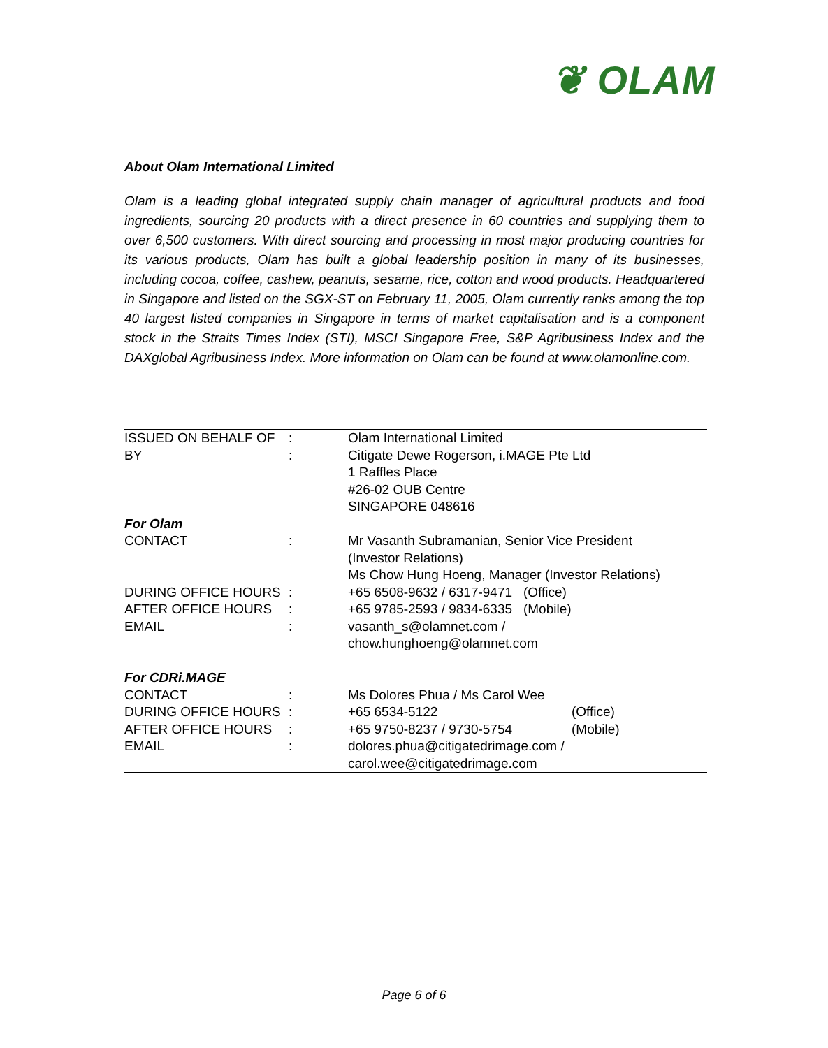❦ OLAM
About Olam International Limited
Olam is a leading global integrated supply chain manager of agricultural products and food ingredients, sourcing 20 products with a direct presence in 60 countries and supplying them to over 6,500 customers. With direct sourcing and processing in most major producing countries for its various products, Olam has built a global leadership position in many of its businesses, including cocoa, coffee, cashew, peanuts, sesame, rice, cotton and wood products. Headquartered in Singapore and listed on the SGX-ST on February 11, 2005, Olam currently ranks among the top 40 largest listed companies in Singapore in terms of market capitalisation and is a component stock in the Straits Times Index (STI), MSCI Singapore Free, S&P Agribusiness Index and the DAXglobal Agribusiness Index. More information on Olam can be found at www.olamonline.com.
| ISSUED ON BEHALF OF | : | Olam International Limited | |
| BY | : | Citigate Dewe Rogerson, i.MAGE Pte Ltd 1 Raffles Place #26-02 OUB Centre SINGAPORE 048616 | |
| For Olam | | | |
| CONTACT | : | Mr Vasanth Subramanian, Senior Vice President (Investor Relations) Ms Chow Hung Hoeng, Manager (Investor Relations) | |
| DURING OFFICE HOURS | : | +65 6508-9632 / 6317-9471 (Office) | |
| AFTER OFFICE HOURS | : | +65 9785-2593 / 9834-6335 (Mobile) | |
| EMAIL | : | vasanth_s@olamnet.com / chow.hunghoeng@olamnet.com | |
| For CDRi.MAGE | | | |
| CONTACT | : | Ms Dolores Phua / Ms Carol Wee | |
| DURING OFFICE HOURS | : | +65 6534-5122 | (Office) |
| AFTER OFFICE HOURS | : | +65 9750-8237 / 9730-5754 | (Mobile) |
| EMAIL | : | dolores.phua@citigatedrimage.com / carol.wee@citigatedrimage.com | |
Page 6 of 6